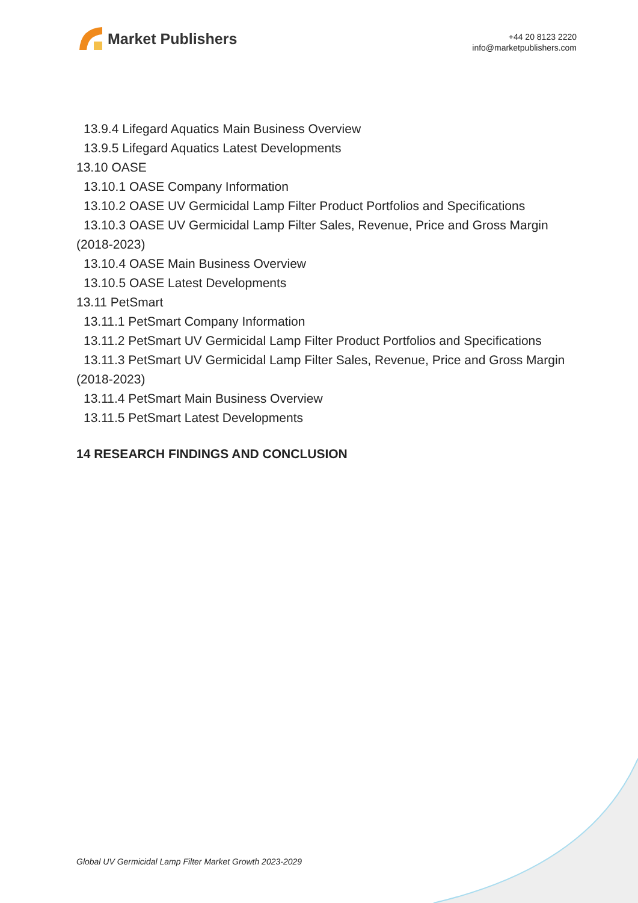Market Publishers
+44 20 8123 2220
info@marketpublishers.com
13.9.4 Lifegard Aquatics Main Business Overview
13.9.5 Lifegard Aquatics Latest Developments
13.10 OASE
13.10.1 OASE Company Information
13.10.2 OASE UV Germicidal Lamp Filter Product Portfolios and Specifications
13.10.3 OASE UV Germicidal Lamp Filter Sales, Revenue, Price and Gross Margin
(2018-2023)
13.10.4 OASE Main Business Overview
13.10.5 OASE Latest Developments
13.11 PetSmart
13.11.1 PetSmart Company Information
13.11.2 PetSmart UV Germicidal Lamp Filter Product Portfolios and Specifications
13.11.3 PetSmart UV Germicidal Lamp Filter Sales, Revenue, Price and Gross Margin
(2018-2023)
13.11.4 PetSmart Main Business Overview
13.11.5 PetSmart Latest Developments
14 RESEARCH FINDINGS AND CONCLUSION
Global UV Germicidal Lamp Filter Market Growth 2023-2029